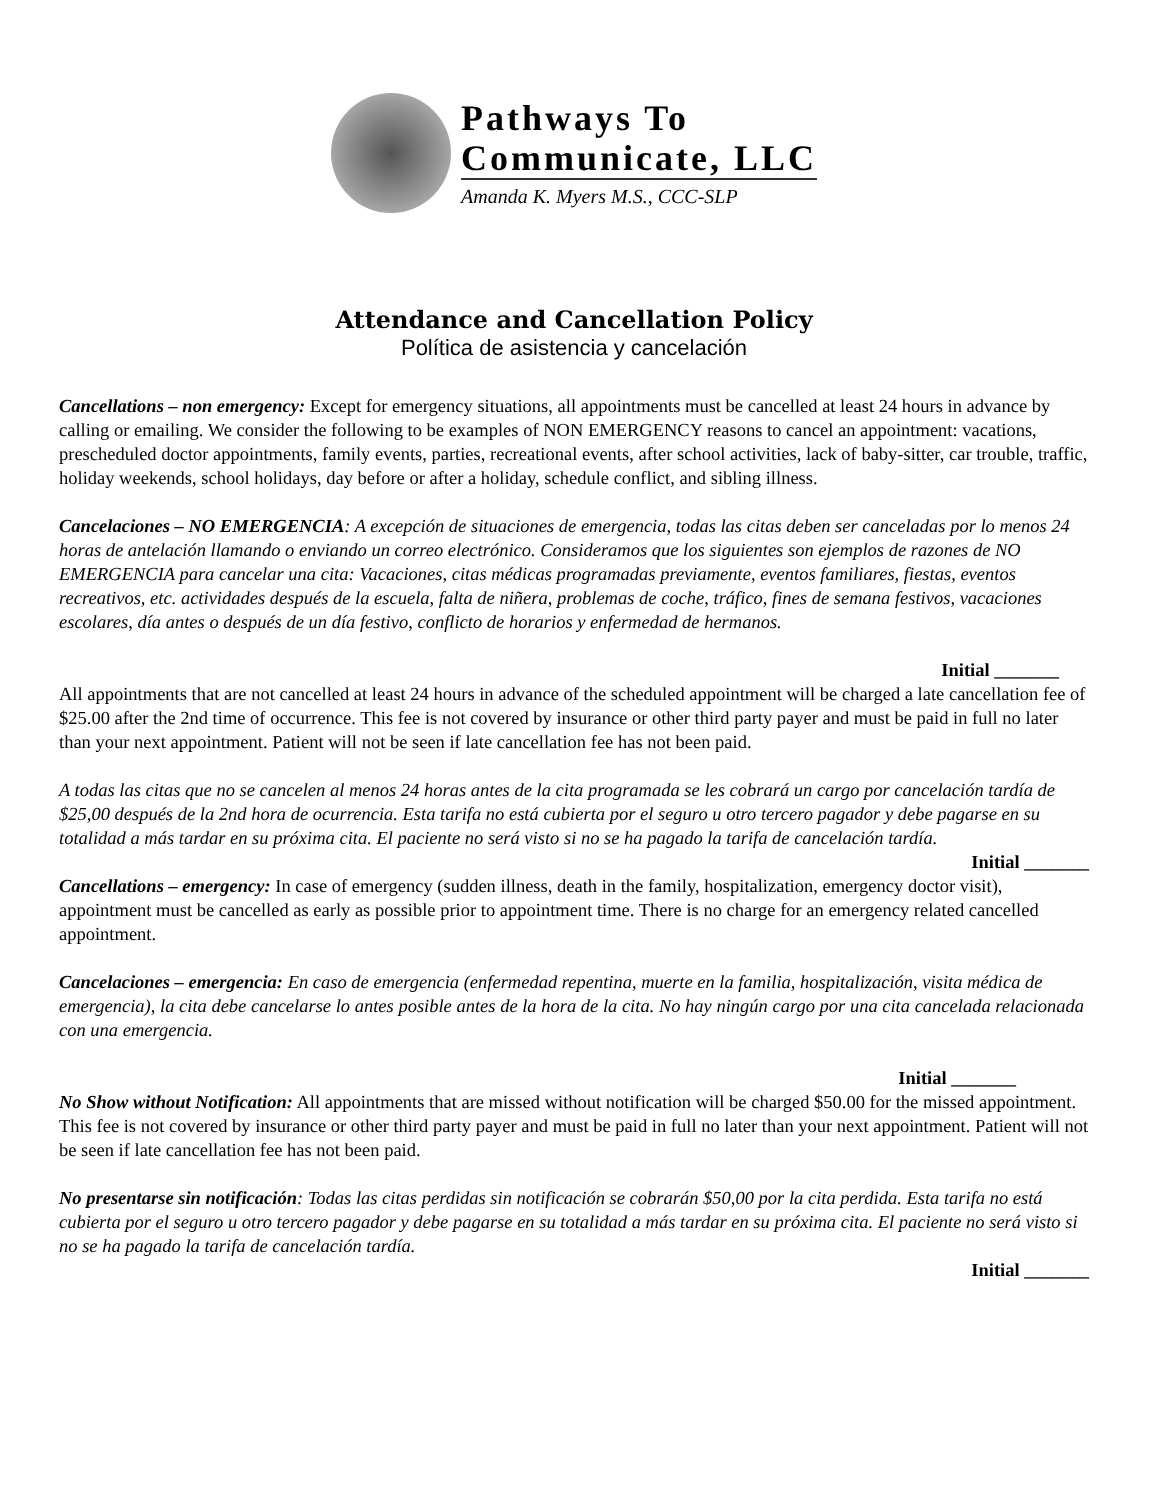Pathways To
Communicate, LLC
Amanda K. Myers M.S., CCC-SLP
Attendance and Cancellation Policy
Política de asistencia y cancelación
Cancellations – non emergency: Except for emergency situations, all appointments must be cancelled at least 24 hours in advance by calling or emailing. We consider the following to be examples of NON EMERGENCY reasons to cancel an appointment: vacations, prescheduled doctor appointments, family events, parties, recreational events, after school activities, lack of baby-sitter, car trouble, traffic, holiday weekends, school holidays, day before or after a holiday, schedule conflict, and sibling illness.
Cancelaciones – NO EMERGENCIA: A excepción de situaciones de emergencia, todas las citas deben ser canceladas por lo menos 24 horas de antelación llamando o enviando un correo electrónico. Consideramos que los siguientes son ejemplos de razones de NO EMERGENCIA para cancelar una cita: Vacaciones, citas médicas programadas previamente, eventos familiares, fiestas, eventos recreativos, etc. actividades después de la escuela, falta de niñera, problemas de coche, tráfico, fines de semana festivos, vacaciones escolares, día antes o después de un día festivo, conflicto de horarios y enfermedad de hermanos.
Initial _______
All appointments that are not cancelled at least 24 hours in advance of the scheduled appointment will be charged a late cancellation fee of $25.00 after the 2nd time of occurrence. This fee is not covered by insurance or other third party payer and must be paid in full no later than your next appointment. Patient will not be seen if late cancellation fee has not been paid.
A todas las citas que no se cancelen al menos 24 horas antes de la cita programada se les cobrará un cargo por cancelación tardía de $25,00 después de la 2nd hora de ocurrencia. Esta tarifa no está cubierta por el seguro u otro tercero pagador y debe pagarse en su totalidad a más tardar en su próxima cita. El paciente no será visto si no se ha pagado la tarifa de cancelación tardía.
Initial _______
Cancellations – emergency: In case of emergency (sudden illness, death in the family, hospitalization, emergency doctor visit), appointment must be cancelled as early as possible prior to appointment time. There is no charge for an emergency related cancelled appointment.
Cancelaciones – emergencia: En caso de emergencia (enfermedad repentina, muerte en la familia, hospitalización, visita médica de emergencia), la cita debe cancelarse lo antes posible antes de la hora de la cita. No hay ningún cargo por una cita cancelada relacionada con una emergencia.
Initial _______
No Show without Notification: All appointments that are missed without notification will be charged $50.00 for the missed appointment. This fee is not covered by insurance or other third party payer and must be paid in full no later than your next appointment. Patient will not be seen if late cancellation fee has not been paid.
No presentarse sin notificación: Todas las citas perdidas sin notificación se cobrarán $50,00 por la cita perdida. Esta tarifa no está cubierta por el seguro u otro tercero pagador y debe pagarse en su totalidad a más tardar en su próxima cita. El paciente no será visto si no se ha pagado la tarifa de cancelación tardía.
Initial _______